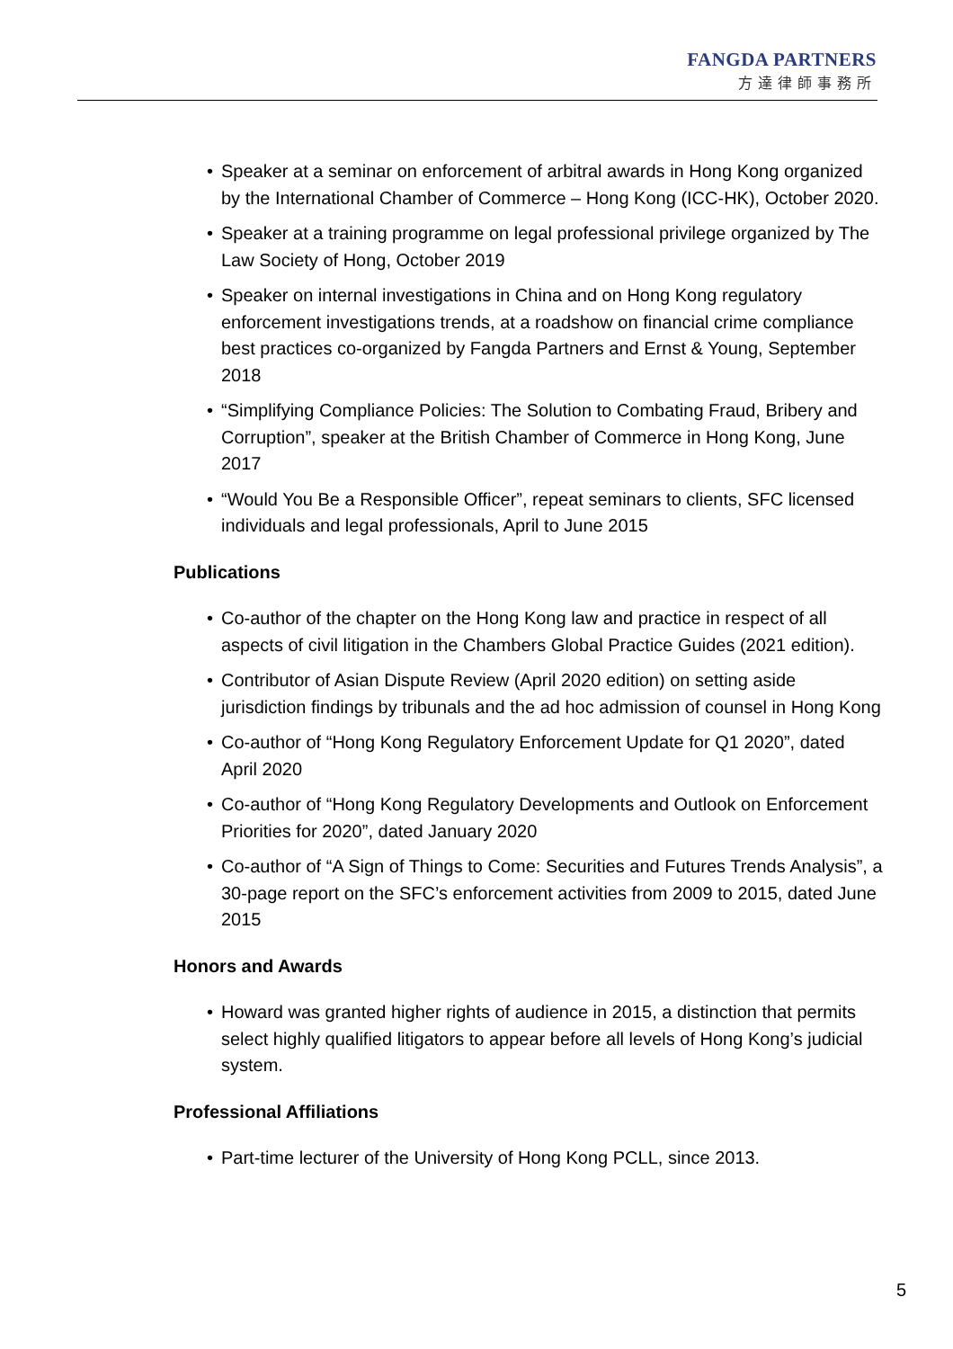FANGDA PARTNERS
方達律師事務所
• Speaker at a seminar on enforcement of arbitral awards in Hong Kong organized by the International Chamber of Commerce – Hong Kong (ICC-HK), October 2020.
• Speaker at a training programme on legal professional privilege organized by The Law Society of Hong, October 2019
• Speaker on internal investigations in China and on Hong Kong regulatory enforcement investigations trends, at a roadshow on financial crime compliance best practices co-organized by Fangda Partners and Ernst & Young, September 2018
• “Simplifying Compliance Policies: The Solution to Combating Fraud, Bribery and Corruption”, speaker at the British Chamber of Commerce in Hong Kong, June 2017
• “Would You Be a Responsible Officer”, repeat seminars to clients, SFC licensed individuals and legal professionals, April to June 2015
Publications
• Co-author of the chapter on the Hong Kong law and practice in respect of all aspects of civil litigation in the Chambers Global Practice Guides (2021 edition).
• Contributor of Asian Dispute Review (April 2020 edition) on setting aside jurisdiction findings by tribunals and the ad hoc admission of counsel in Hong Kong
• Co-author of “Hong Kong Regulatory Enforcement Update for Q1 2020”, dated April 2020
• Co-author of “Hong Kong Regulatory Developments and Outlook on Enforcement Priorities for 2020”, dated January 2020
• Co-author of “A Sign of Things to Come: Securities and Futures Trends Analysis”, a 30-page report on the SFC’s enforcement activities from 2009 to 2015, dated June 2015
Honors and Awards
• Howard was granted higher rights of audience in 2015, a distinction that permits select highly qualified litigators to appear before all levels of Hong Kong’s judicial system.
Professional Affiliations
• Part-time lecturer of the University of Hong Kong PCLL, since 2013.
5